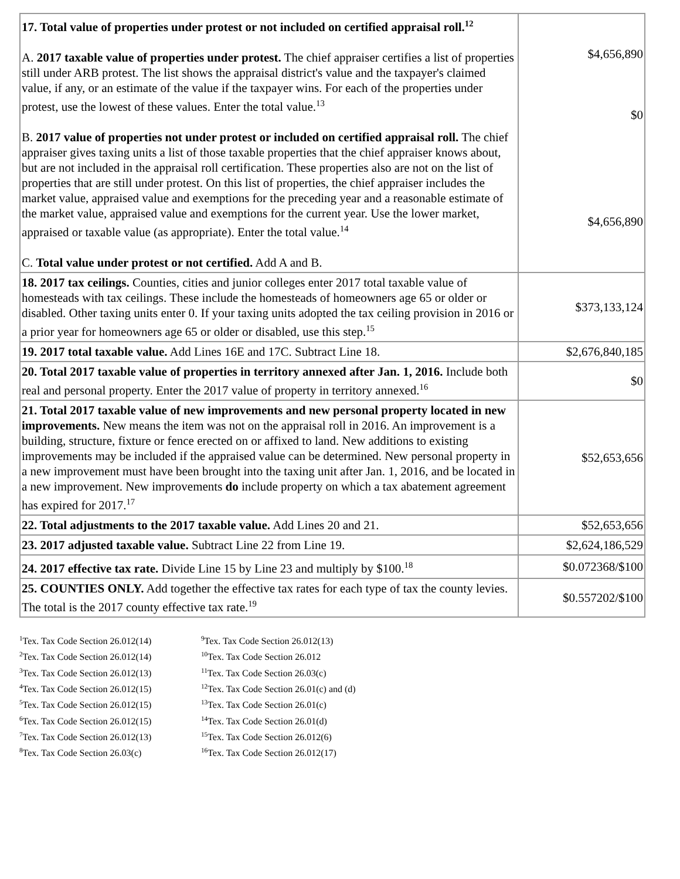| 17. Total value of properties under protest or not included on certified appraisal roll.<sup>12</sup> A. 2017 taxable value of properties under protest. The chief appraiser certifies a list of properties still under ARB protest. The list shows the appraisal district's value and the taxpayer's claimed value, if any, or an estimate of the value if the taxpayer wins. For each of the properties under protest, use the lowest of these values. Enter the total value.<sup>13</sup> B. 2017 value of properties not under protest or included on certified appraisal roll. The chief appraiser gives taxing units a list of those taxable properties that the chief appraiser knows about, but are not included in the appraisal roll certification. These properties also are not on the list of properties that are still under protest. On this list of properties, the chief appraiser includes the market value, appraised value and exemptions for the preceding year and a reasonable estimate of the market value, appraised value and exemptions for the current year. Use the lower market, appraised or taxable value (as appropriate). Enter the total value.<sup>14</sup> C. Total value under protest or not certified. Add A and B. | $4,656,890 $0 $4,656,890 |
| 18. 2017 tax ceilings. Counties, cities and junior colleges enter 2017 total taxable value of homesteads with tax ceilings. These include the homesteads of homeowners age 65 or older or disabled. Other taxing units enter 0. If your taxing units adopted the tax ceiling provision in 2016 or a prior year for homeowners age 65 or older or disabled, use this step.<sup>15</sup> | $373,133,124 |
| 19. 2017 total taxable value. Add Lines 16E and 17C. Subtract Line 18. | $2,676,840,185 |
| 20. Total 2017 taxable value of properties in territory annexed after Jan. 1, 2016. Include both real and personal property. Enter the 2017 value of property in territory annexed.<sup>16</sup> | $0 |
| 21. Total 2017 taxable value of new improvements and new personal property located in new improvements. New means the item was not on the appraisal roll in 2016. An improvement is a building, structure, fixture or fence erected on or affixed to land. New additions to existing improvements may be included if the appraised value can be determined. New personal property in a new improvement must have been brought into the taxing unit after Jan. 1, 2016, and be located in a new improvement. New improvements do include property on which a tax abatement agreement has expired for 2017.<sup>17</sup> | $52,653,656 |
| 22. Total adjustments to the 2017 taxable value. Add Lines 20 and 21. | $52,653,656 |
| 23. 2017 adjusted taxable value. Subtract Line 22 from Line 19. | $2,624,186,529 |
| 24. 2017 effective tax rate. Divide Line 15 by Line 23 and multiply by $100.<sup>18</sup> | $0.072368/$100 |
| 25. COUNTIES ONLY. Add together the effective tax rates for each type of tax the county levies. The total is the 2017 county effective tax rate.<sup>19</sup> | $0.557202/$100 |
<sup>1</sup> Tex. Tax Code Section 26.012(14)
<sup>2</sup> Tex. Tax Code Section 26.012(14)
<sup>3</sup> Tex. Tax Code Section 26.012(13)
<sup>4</sup> Tex. Tax Code Section 26.012(15)
<sup>5</sup> Tex. Tax Code Section 26.012(15)
<sup>6</sup> Tex. Tax Code Section 26.012(15)
<sup>7</sup> Tex. Tax Code Section 26.012(13)
<sup>8</sup> Tex. Tax Code Section 26.03(c)
<sup>9</sup> Tex. Tax Code Section 26.012(13)
<sup>10</sup> Tex. Tax Code Section 26.012
<sup>11</sup> Tex. Tax Code Section 26.03(c)
<sup>12</sup> Tex. Tax Code Section 26.01(c) and (d)
<sup>13</sup> Tex. Tax Code Section 26.01(c)
<sup>14</sup> Tex. Tax Code Section 26.01(d)
<sup>15</sup> Tex. Tax Code Section 26.012(6)
<sup>16</sup> Tex. Tax Code Section 26.012(17)